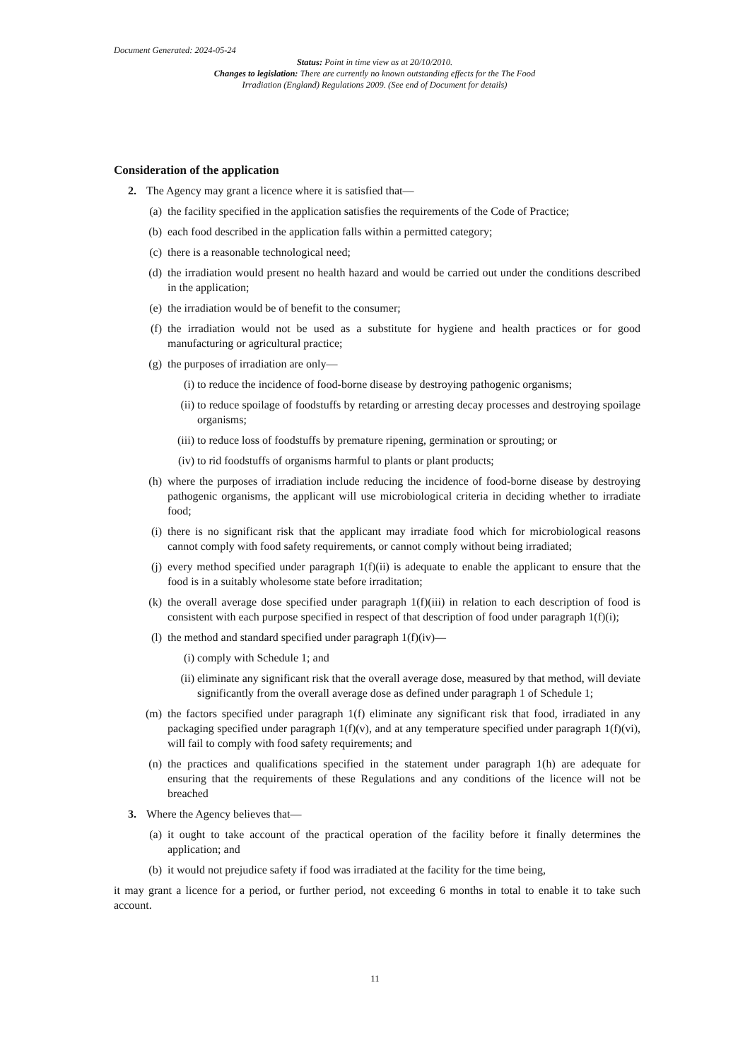Document Generated: 2024-05-24
Status: Point in time view as at 20/10/2010.
Changes to legislation: There are currently no known outstanding effects for the The Food Irradiation (England) Regulations 2009. (See end of Document for details)
Consideration of the application
2. The Agency may grant a licence where it is satisfied that—
(a) the facility specified in the application satisfies the requirements of the Code of Practice;
(b) each food described in the application falls within a permitted category;
(c) there is a reasonable technological need;
(d) the irradiation would present no health hazard and would be carried out under the conditions described in the application;
(e) the irradiation would be of benefit to the consumer;
(f) the irradiation would not be used as a substitute for hygiene and health practices or for good manufacturing or agricultural practice;
(g) the purposes of irradiation are only—
(i) to reduce the incidence of food-borne disease by destroying pathogenic organisms;
(ii) to reduce spoilage of foodstuffs by retarding or arresting decay processes and destroying spoilage organisms;
(iii) to reduce loss of foodstuffs by premature ripening, germination or sprouting; or
(iv) to rid foodstuffs of organisms harmful to plants or plant products;
(h) where the purposes of irradiation include reducing the incidence of food-borne disease by destroying pathogenic organisms, the applicant will use microbiological criteria in deciding whether to irradiate food;
(i) there is no significant risk that the applicant may irradiate food which for microbiological reasons cannot comply with food safety requirements, or cannot comply without being irradiated;
(j) every method specified under paragraph 1(f)(ii) is adequate to enable the applicant to ensure that the food is in a suitably wholesome state before irraditation;
(k) the overall average dose specified under paragraph 1(f)(iii) in relation to each description of food is consistent with each purpose specified in respect of that description of food under paragraph 1(f)(i);
(l) the method and standard specified under paragraph 1(f)(iv)—
(i) comply with Schedule 1; and
(ii) eliminate any significant risk that the overall average dose, measured by that method, will deviate significantly from the overall average dose as defined under paragraph 1 of Schedule 1;
(m) the factors specified under paragraph 1(f) eliminate any significant risk that food, irradiated in any packaging specified under paragraph 1(f)(v), and at any temperature specified under paragraph 1(f)(vi), will fail to comply with food safety requirements; and
(n) the practices and qualifications specified in the statement under paragraph 1(h) are adequate for ensuring that the requirements of these Regulations and any conditions of the licence will not be breached
3. Where the Agency believes that—
(a) it ought to take account of the practical operation of the facility before it finally determines the application; and
(b) it would not prejudice safety if food was irradiated at the facility for the time being,
it may grant a licence for a period, or further period, not exceeding 6 months in total to enable it to take such account.
11